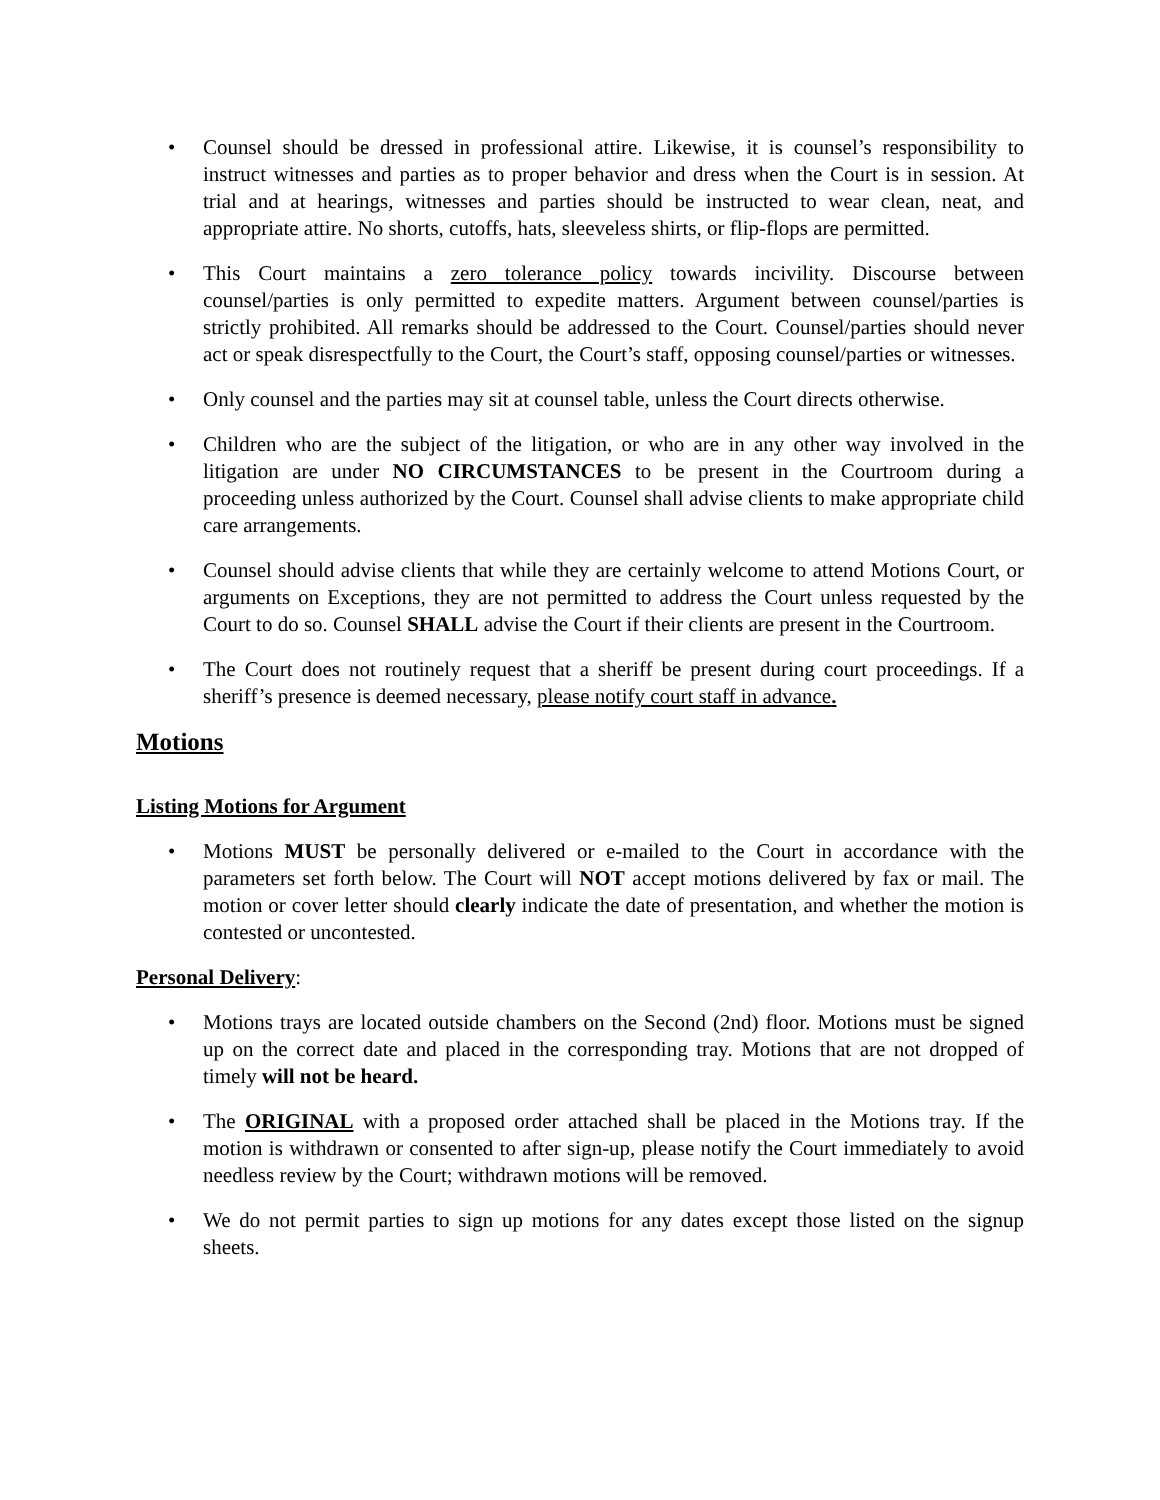• Counsel should be dressed in professional attire. Likewise, it is counsel’s responsibility to instruct witnesses and parties as to proper behavior and dress when the Court is in session. At trial and at hearings, witnesses and parties should be instructed to wear clean, neat, and appropriate attire. No shorts, cutoffs, hats, sleeveless shirts, or flip-flops are permitted.
• This Court maintains a zero tolerance policy towards incivility. Discourse between counsel/parties is only permitted to expedite matters. Argument between counsel/parties is strictly prohibited. All remarks should be addressed to the Court. Counsel/parties should never act or speak disrespectfully to the Court, the Court’s staff, opposing counsel/parties or witnesses.
• Only counsel and the parties may sit at counsel table, unless the Court directs otherwise.
• Children who are the subject of the litigation, or who are in any other way involved in the litigation are under NO CIRCUMSTANCES to be present in the Courtroom during a proceeding unless authorized by the Court. Counsel shall advise clients to make appropriate child care arrangements.
• Counsel should advise clients that while they are certainly welcome to attend Motions Court, or arguments on Exceptions, they are not permitted to address the Court unless requested by the Court to do so. Counsel SHALL advise the Court if their clients are present in the Courtroom.
• The Court does not routinely request that a sheriff be present during court proceedings. If a sheriff’s presence is deemed necessary, please notify court staff in advance.
Motions
Listing Motions for Argument
• Motions MUST be personally delivered or e-mailed to the Court in accordance with the parameters set forth below. The Court will NOT accept motions delivered by fax or mail. The motion or cover letter should clearly indicate the date of presentation, and whether the motion is contested or uncontested.
Personal Delivery:
• Motions trays are located outside chambers on the Second (2nd) floor. Motions must be signed up on the correct date and placed in the corresponding tray. Motions that are not dropped of timely will not be heard.
• The ORIGINAL with a proposed order attached shall be placed in the Motions tray. If the motion is withdrawn or consented to after sign-up, please notify the Court immediately to avoid needless review by the Court; withdrawn motions will be removed.
• We do not permit parties to sign up motions for any dates except those listed on the signup sheets.